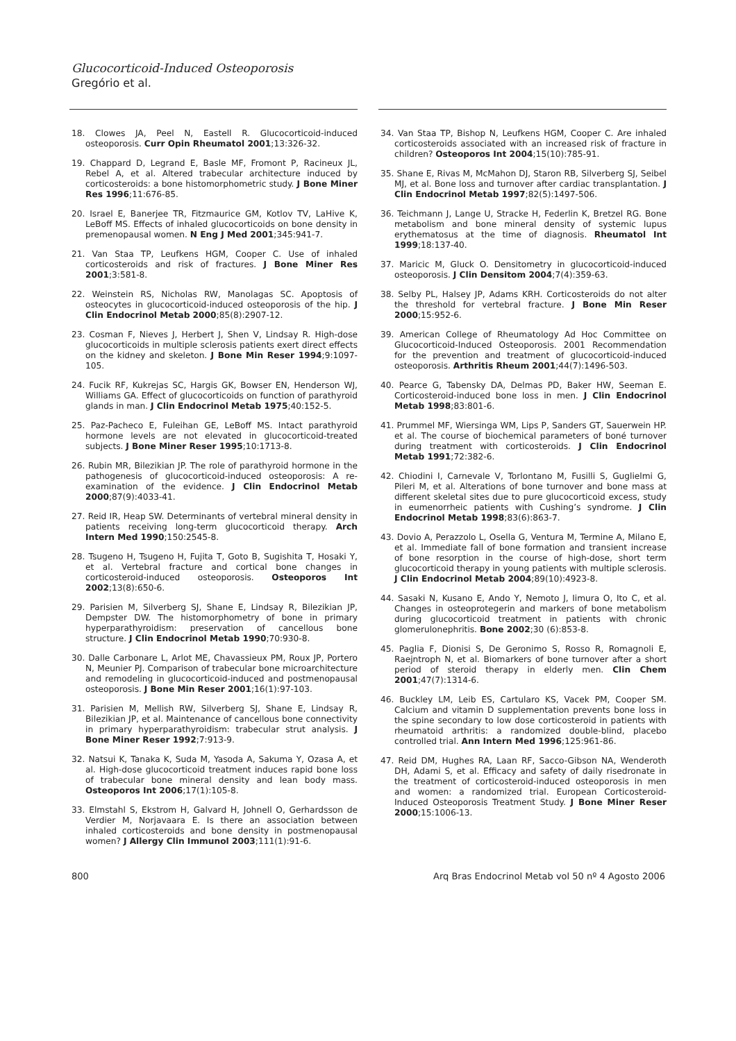Glucocorticoid-Induced Osteoporosis
Gregório et al.
18. Clowes JA, Peel N, Eastell R. Glucocorticoid-induced osteoporosis. Curr Opin Rheumatol 2001;13:326-32.
19. Chappard D, Legrand E, Basle MF, Fromont P, Racineux JL, Rebel A, et al. Altered trabecular architecture induced by corticosteroids: a bone histomorphometric study. J Bone Miner Res 1996;11:676-85.
20. Israel E, Banerjee TR, Fitzmaurice GM, Kotlov TV, LaHive K, LeBoff MS. Effects of inhaled glucocorticoids on bone density in premenopausal women. N Eng J Med 2001;345:941-7.
21. Van Staa TP, Leufkens HGM, Cooper C. Use of inhaled corticosteroids and risk of fractures. J Bone Miner Res 2001;3:581-8.
22. Weinstein RS, Nicholas RW, Manolagas SC. Apoptosis of osteocytes in glucocorticoid-induced osteoporosis of the hip. J Clin Endocrinol Metab 2000;85(8):2907-12.
23. Cosman F, Nieves J, Herbert J, Shen V, Lindsay R. High-dose glucocorticoids in multiple sclerosis patients exert direct effects on the kidney and skeleton. J Bone Min Reser 1994;9:1097-105.
24. Fucik RF, Kukrejas SC, Hargis GK, Bowser EN, Henderson WJ, Williams GA. Effect of glucocorticoids on function of parathyroid glands in man. J Clin Endocrinol Metab 1975;40:152-5.
25. Paz-Pacheco E, Fuleihan GE, LeBoff MS. Intact parathyroid hormone levels are not elevated in glucocorticoid-treated subjects. J Bone Miner Reser 1995;10:1713-8.
26. Rubin MR, Bilezikian JP. The role of parathyroid hormone in the pathogenesis of glucocorticoid-induced osteoporosis: A re-examination of the evidence. J Clin Endocrinol Metab 2000;87(9):4033-41.
27. Reid IR, Heap SW. Determinants of vertebral mineral density in patients receiving long-term glucocorticoid therapy. Arch Intern Med 1990;150:2545-8.
28. Tsugeno H, Tsugeno H, Fujita T, Goto B, Sugishita T, Hosaki Y, et al. Vertebral fracture and cortical bone changes in corticosteroid-induced osteoporosis. Osteoporos Int 2002;13(8):650-6.
29. Parisien M, Silverberg SJ, Shane E, Lindsay R, Bilezikian JP, Dempster DW. The histomorphometry of bone in primary hyperparathyroidism: preservation of cancellous bone structure. J Clin Endocrinol Metab 1990;70:930-8.
30. Dalle Carbonare L, Arlot ME, Chavassieux PM, Roux JP, Portero N, Meunier PJ. Comparison of trabecular bone microarchitecture and remodeling in glucocorticoid-induced and postmenopausal osteoporosis. J Bone Min Reser 2001;16(1):97-103.
31. Parisien M, Mellish RW, Silverberg SJ, Shane E, Lindsay R, Bilezikian JP, et al. Maintenance of cancellous bone connectivity in primary hyperparathyroidism: trabecular strut analysis. J Bone Miner Reser 1992;7:913-9.
32. Natsui K, Tanaka K, Suda M, Yasoda A, Sakuma Y, Ozasa A, et al. High-dose glucocorticoid treatment induces rapid bone loss of trabecular bone mineral density and lean body mass. Osteoporos Int 2006;17(1):105-8.
33. Elmstahl S, Ekstrom H, Galvard H, Johnell O, Gerhardsson de Verdier M, Norjavaara E. Is there an association between inhaled corticosteroids and bone density in postmenopausal women? J Allergy Clin Immunol 2003;111(1):91-6.
34. Van Staa TP, Bishop N, Leufkens HGM, Cooper C. Are inhaled corticosteroids associated with an increased risk of fracture in children? Osteoporos Int 2004;15(10):785-91.
35. Shane E, Rivas M, McMahon DJ, Staron RB, Silverberg SJ, Seibel MJ, et al. Bone loss and turnover after cardiac transplantation. J Clin Endocrinol Metab 1997;82(5):1497-506.
36. Teichmann J, Lange U, Stracke H, Federlin K, Bretzel RG. Bone metabolism and bone mineral density of systemic lupus erythematosus at the time of diagnosis. Rheumatol Int 1999;18:137-40.
37. Maricic M, Gluck O. Densitometry in glucocorticoid-induced osteoporosis. J Clin Densitom 2004;7(4):359-63.
38. Selby PL, Halsey JP, Adams KRH. Corticosteroids do not alter the threshold for vertebral fracture. J Bone Min Reser 2000;15:952-6.
39. American College of Rheumatology Ad Hoc Committee on Glucocorticoid-Induced Osteoporosis. 2001 Recommendation for the prevention and treatment of glucocorticoid-induced osteoporosis. Arthritis Rheum 2001;44(7):1496-503.
40. Pearce G, Tabensky DA, Delmas PD, Baker HW, Seeman E. Corticosteroid-induced bone loss in men. J Clin Endocrinol Metab 1998;83:801-6.
41. Prummel MF, Wiersinga WM, Lips P, Sanders GT, Sauerwein HP. et al. The course of biochemical parameters of boné turnover during treatment with corticosteroids. J Clin Endocrinol Metab 1991;72:382-6.
42. Chiodini I, Carnevale V, Torlontano M, Fusilli S, Guglielmi G, Pileri M, et al. Alterations of bone turnover and bone mass at different skeletal sites due to pure glucocorticoid excess, study in eumenorrheic patients with Cushing’s syndrome. J Clin Endocrinol Metab 1998;83(6):863-7.
43. Dovio A, Perazzolo L, Osella G, Ventura M, Termine A, Milano E, et al. Immediate fall of bone formation and transient increase of bone resorption in the course of high-dose, short term glucocorticoid therapy in young patients with multiple sclerosis. J Clin Endocrinol Metab 2004;89(10):4923-8.
44. Sasaki N, Kusano E, Ando Y, Nemoto J, Iimura O, Ito C, et al. Changes in osteoprotegerin and markers of bone metabolism during glucocorticoid treatment in patients with chronic glomerulonephritis. Bone 2002;30 (6):853-8.
45. Paglia F, Dionisi S, De Geronimo S, Rosso R, Romagnoli E, Raejntroph N, et al. Biomarkers of bone turnover after a short period of steroid therapy in elderly men. Clin Chem 2001;47(7):1314-6.
46. Buckley LM, Leib ES, Cartularo KS, Vacek PM, Cooper SM. Calcium and vitamin D supplementation prevents bone loss in the spine secondary to low dose corticosteroid in patients with rheumatoid arthritis: a randomized double-blind, placebo controlled trial. Ann Intern Med 1996;125:961-86.
47. Reid DM, Hughes RA, Laan RF, Sacco-Gibson NA, Wenderoth DH, Adami S, et al. Efficacy and safety of daily risedronate in the treatment of corticosteroid-induced osteoporosis in men and women: a randomized trial. European Corticosteroid-Induced Osteoporosis Treatment Study. J Bone Miner Reser 2000;15:1006-13.
800 Arq Bras Endocrinol Metab vol 50 nº 4 Agosto 2006